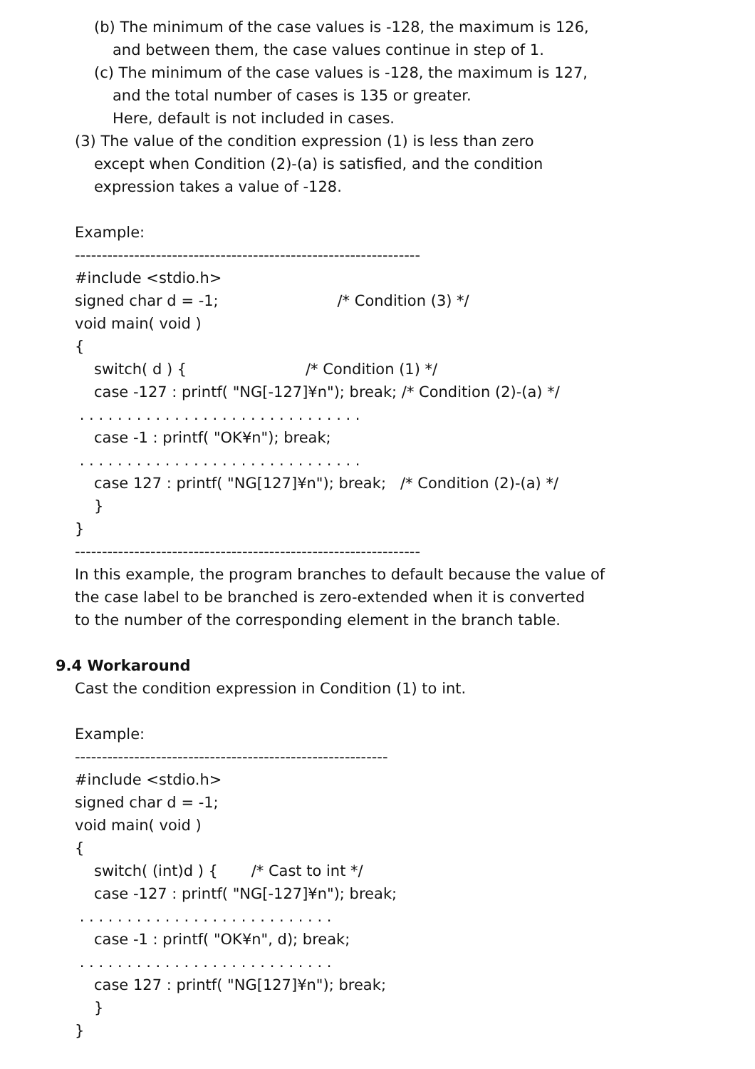(b) The minimum of the case values is -128, the maximum is 126,
and between them, the case values continue in step of 1.
(c) The minimum of the case values is -128, the maximum is 127,
and the total number of cases is 135 or greater.
Here, default is not included in cases.
(3) The value of the condition expression (1) is less than zero
except when Condition (2)-(a) is satisfied, and the condition
expression takes a value of -128.
Example:
----------------------------------------------------------------
#include <stdio.h>
signed char d = -1; /* Condition (3) */
void main( void )
{
switch( d ) { /* Condition (1) */
case -127 : printf( "NG[-127]¥n"); break; /* Condition (2)-(a) */
. . . . . . . . . . . . . . . . . . . . . . . . . . . . . .
case -1 : printf( "OK¥n"); break;
. . . . . . . . . . . . . . . . . . . . . . . . . . . . . .
case 127 : printf( "NG[127]¥n"); break; /* Condition (2)-(a) */
}
}
----------------------------------------------------------------
In this example, the program branches to default because the value of
the case label to be branched is zero-extended when it is converted
to the number of the corresponding element in the branch table.
9.4 Workaround
Cast the condition expression in Condition (1) to int.
Example:
----------------------------------------------------------
#include <stdio.h>
signed char d = -1;
void main( void )
{
switch( (int)d ) { /* Cast to int */
case -127 : printf( "NG[-127]¥n"); break;
. . . . . . . . . . . . . . . . . . . . . . . . . . .
case -1 : printf( "OK¥n", d); break;
. . . . . . . . . . . . . . . . . . . . . . . . . . .
case 127 : printf( "NG[127]¥n"); break;
}
}